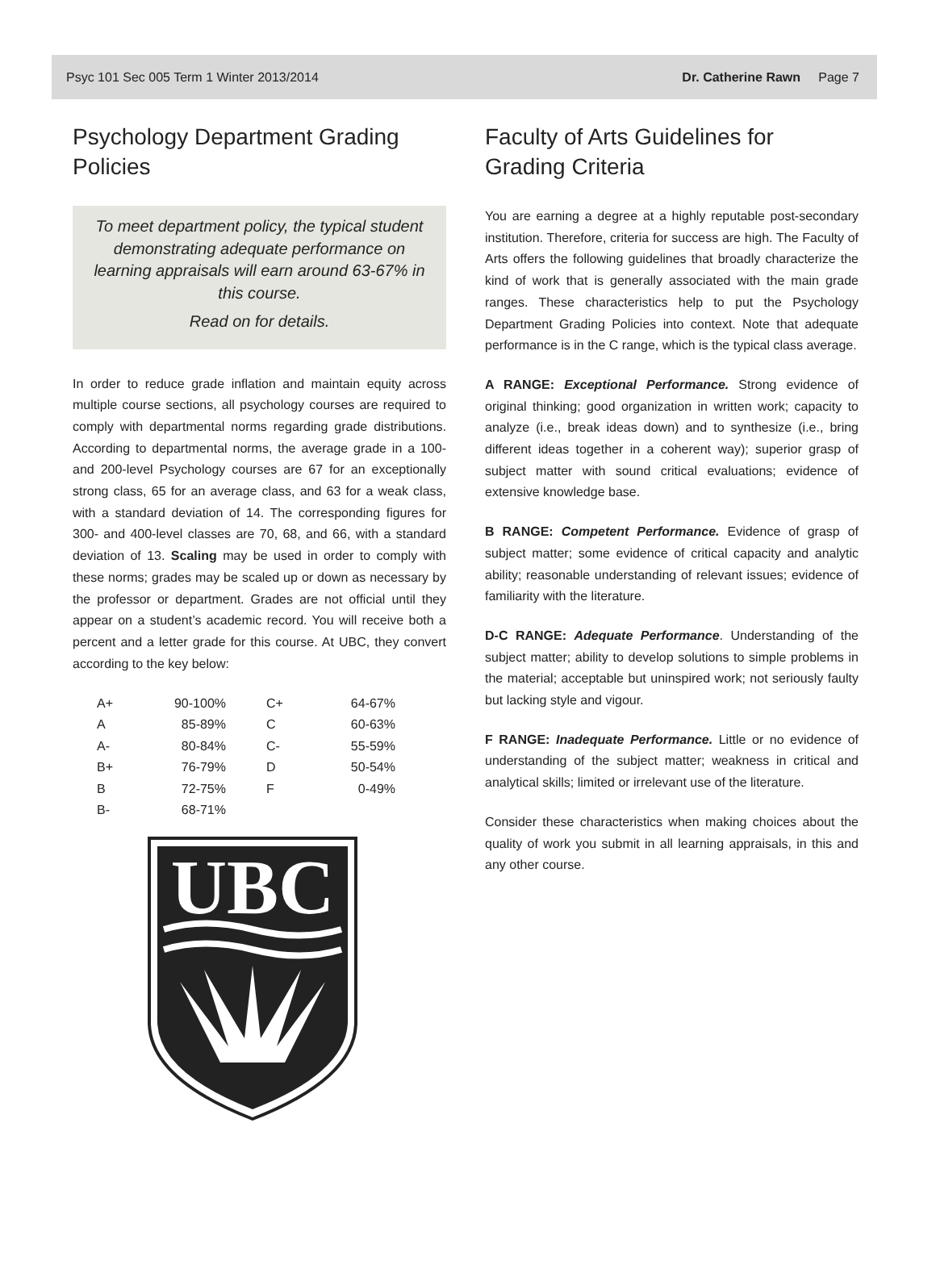Psyc 101 Sec 005 Term 1 Winter 2013/2014 Dr. Catherine Rawn Page 7
Psychology Department Grading Policies
To meet department policy, the typical student demonstrating adequate performance on learning appraisals will earn around 63-67% in this course.
Read on for details.
In order to reduce grade inflation and maintain equity across multiple course sections, all psychology courses are required to comply with departmental norms regarding grade distributions. According to departmental norms, the average grade in a 100- and 200-level Psychology courses are 67 for an exceptionally strong class, 65 for an average class, and 63 for a weak class, with a standard deviation of 14. The corresponding figures for 300- and 400-level classes are 70, 68, and 66, with a standard deviation of 13. Scaling may be used in order to comply with these norms; grades may be scaled up or down as necessary by the professor or department. Grades are not official until they appear on a student’s academic record. You will receive both a percent and a letter grade for this course. At UBC, they convert according to the key below:
| A+ | 90-100% | C+ | 64-67% |
| A | 85-89% | C | 60-63% |
| A- | 80-84% | C- | 55-59% |
| B+ | 76-79% | D | 50-54% |
| B | 72-75% | F | 0-49% |
| B- | 68-71% | | |
UBC
Faculty of Arts Guidelines for Grading Criteria
You are earning a degree at a highly reputable post-secondary institution. Therefore, criteria for success are high. The Faculty of Arts offers the following guidelines that broadly characterize the kind of work that is generally associated with the main grade ranges. These characteristics help to put the Psychology Department Grading Policies into context. Note that adequate performance is in the C range, which is the typical class average.
A RANGE: Exceptional Performance. Strong evidence of original thinking; good organization in written work; capacity to analyze (i.e., break ideas down) and to synthesize (i.e., bring different ideas together in a coherent way); superior grasp of subject matter with sound critical evaluations; evidence of extensive knowledge base.
B RANGE: Competent Performance. Evidence of grasp of subject matter; some evidence of critical capacity and analytic ability; reasonable understanding of relevant issues; evidence of familiarity with the literature.
D-C RANGE: Adequate Performance. Understanding of the subject matter; ability to develop solutions to simple problems in the material; acceptable but uninspired work; not seriously faulty but lacking style and vigour.
F RANGE: Inadequate Performance. Little or no evidence of understanding of the subject matter; weakness in critical and analytical skills; limited or irrelevant use of the literature.
Consider these characteristics when making choices about the quality of work you submit in all learning appraisals, in this and any other course.